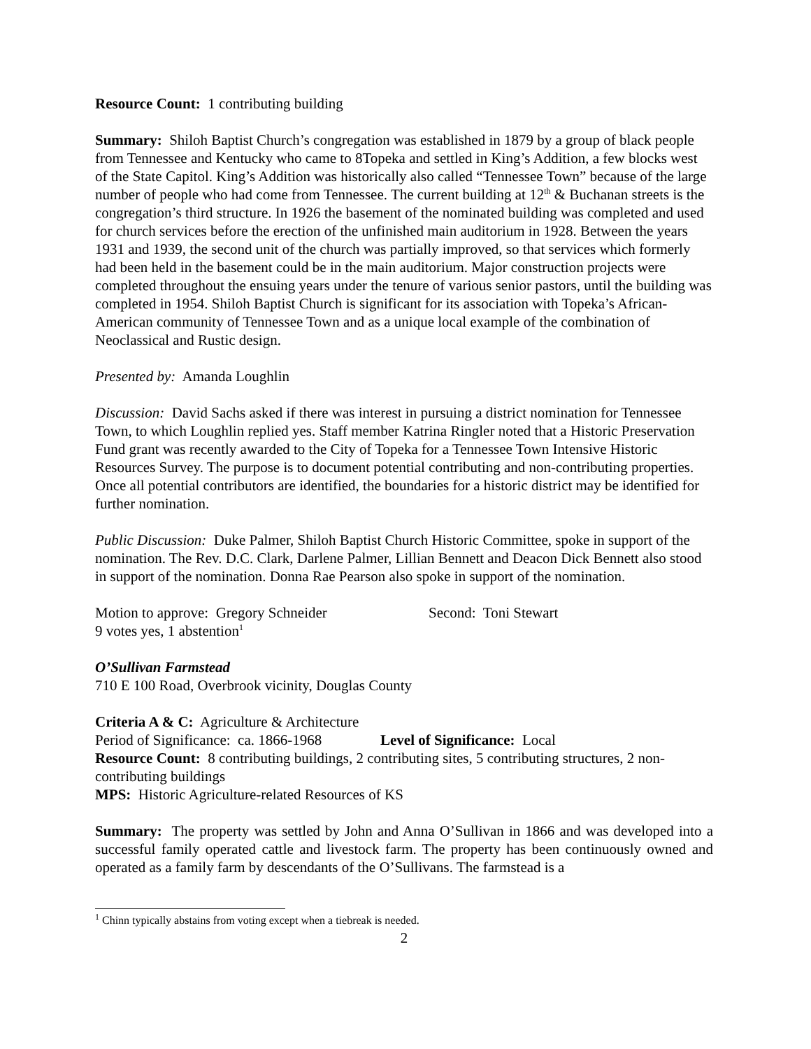Resource Count: 1 contributing building
Summary: Shiloh Baptist Church’s congregation was established in 1879 by a group of black people from Tennessee and Kentucky who came to 8Topeka and settled in King’s Addition, a few blocks west of the State Capitol. King’s Addition was historically also called “Tennessee Town” because of the large number of people who had come from Tennessee. The current building at 12<sup>th</sup> & Buchanan streets is the congregation’s third structure. In 1926 the basement of the nominated building was completed and used for church services before the erection of the unfinished main auditorium in 1928. Between the years 1931 and 1939, the second unit of the church was partially improved, so that services which formerly had been held in the basement could be in the main auditorium. Major construction projects were completed throughout the ensuing years under the tenure of various senior pastors, until the building was completed in 1954. Shiloh Baptist Church is significant for its association with Topeka’s African-American community of Tennessee Town and as a unique local example of the combination of Neoclassical and Rustic design.
Presented by: Amanda Loughlin
Discussion: David Sachs asked if there was interest in pursuing a district nomination for Tennessee Town, to which Loughlin replied yes. Staff member Katrina Ringler noted that a Historic Preservation Fund grant was recently awarded to the City of Topeka for a Tennessee Town Intensive Historic Resources Survey. The purpose is to document potential contributing and non-contributing properties. Once all potential contributors are identified, the boundaries for a historic district may be identified for further nomination.
Public Discussion: Duke Palmer, Shiloh Baptist Church Historic Committee, spoke in support of the nomination. The Rev. D.C. Clark, Darlene Palmer, Lillian Bennett and Deacon Dick Bennett also stood in support of the nomination. Donna Rae Pearson also spoke in support of the nomination.
Motion to approve: Gregory Schneider Second: Toni Stewart
9 votes yes, 1 abstention<sup>1</sup>
O’Sullivan Farmstead
710 E 100 Road, Overbrook vicinity, Douglas County
Criteria A & C: Agriculture & Architecture
Period of Significance: ca. 1866-1968 Level of Significance: Local
Resource Count: 8 contributing buildings, 2 contributing sites, 5 contributing structures, 2 non-contributing buildings
MPS: Historic Agriculture-related Resources of KS
Summary: The property was settled by John and Anna O’Sullivan in 1866 and was developed into a successful family operated cattle and livestock farm. The property has been continuously owned and operated as a family farm by descendants of the O’Sullivans. The farmstead is a
<sup>1</sup> Chinn typically abstains from voting except when a tiebreak is needed.
2